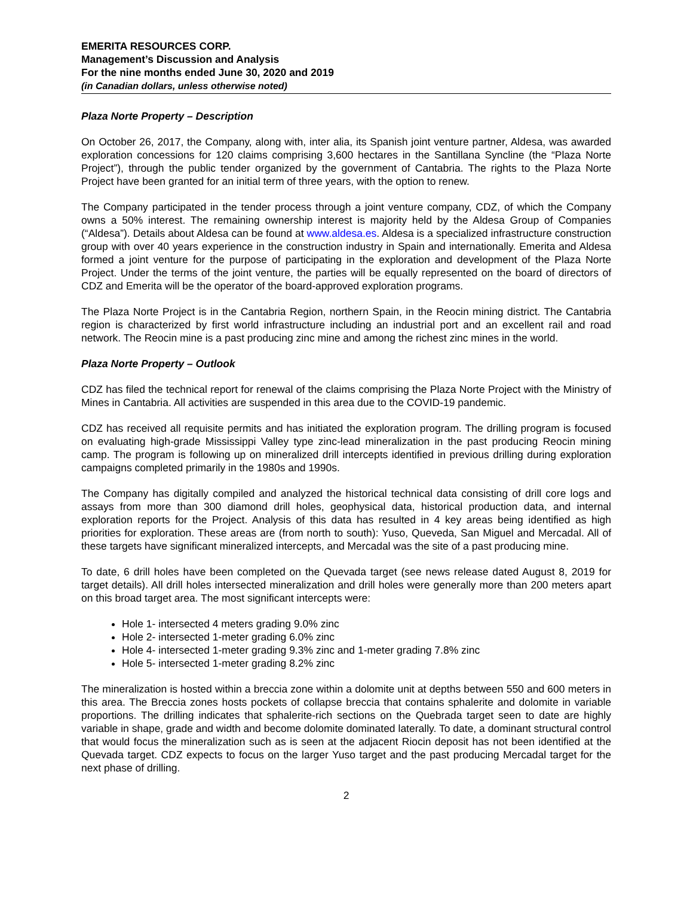EMERITA RESOURCES CORP.
Management’s Discussion and Analysis
For the nine months ended June 30, 2020 and 2019
(in Canadian dollars, unless otherwise noted)
Plaza Norte Property – Description
On October 26, 2017, the Company, along with, inter alia, its Spanish joint venture partner, Aldesa, was awarded exploration concessions for 120 claims comprising 3,600 hectares in the Santillana Syncline (the “Plaza Norte Project”), through the public tender organized by the government of Cantabria. The rights to the Plaza Norte Project have been granted for an initial term of three years, with the option to renew.
The Company participated in the tender process through a joint venture company, CDZ, of which the Company owns a 50% interest. The remaining ownership interest is majority held by the Aldesa Group of Companies (“Aldesa”). Details about Aldesa can be found at www.aldesa.es. Aldesa is a specialized infrastructure construction group with over 40 years experience in the construction industry in Spain and internationally. Emerita and Aldesa formed a joint venture for the purpose of participating in the exploration and development of the Plaza Norte Project. Under the terms of the joint venture, the parties will be equally represented on the board of directors of CDZ and Emerita will be the operator of the board-approved exploration programs.
The Plaza Norte Project is in the Cantabria Region, northern Spain, in the Reocin mining district. The Cantabria region is characterized by first world infrastructure including an industrial port and an excellent rail and road network. The Reocin mine is a past producing zinc mine and among the richest zinc mines in the world.
Plaza Norte Property – Outlook
CDZ has filed the technical report for renewal of the claims comprising the Plaza Norte Project with the Ministry of Mines in Cantabria. All activities are suspended in this area due to the COVID-19 pandemic.
CDZ has received all requisite permits and has initiated the exploration program. The drilling program is focused on evaluating high-grade Mississippi Valley type zinc-lead mineralization in the past producing Reocin mining camp. The program is following up on mineralized drill intercepts identified in previous drilling during exploration campaigns completed primarily in the 1980s and 1990s.
The Company has digitally compiled and analyzed the historical technical data consisting of drill core logs and assays from more than 300 diamond drill holes, geophysical data, historical production data, and internal exploration reports for the Project. Analysis of this data has resulted in 4 key areas being identified as high priorities for exploration. These areas are (from north to south): Yuso, Queveda, San Miguel and Mercadal. All of these targets have significant mineralized intercepts, and Mercadal was the site of a past producing mine.
To date, 6 drill holes have been completed on the Quevada target (see news release dated August 8, 2019 for target details). All drill holes intersected mineralization and drill holes were generally more than 200 meters apart on this broad target area. The most significant intercepts were:
Hole 1- intersected 4 meters grading 9.0% zinc
Hole 2- intersected 1-meter grading 6.0% zinc
Hole 4- intersected 1-meter grading 9.3% zinc and 1-meter grading 7.8% zinc
Hole 5- intersected 1-meter grading 8.2% zinc
The mineralization is hosted within a breccia zone within a dolomite unit at depths between 550 and 600 meters in this area. The Breccia zones hosts pockets of collapse breccia that contains sphalerite and dolomite in variable proportions. The drilling indicates that sphalerite-rich sections on the Quebrada target seen to date are highly variable in shape, grade and width and become dolomite dominated laterally. To date, a dominant structural control that would focus the mineralization such as is seen at the adjacent Riocin deposit has not been identified at the Quevada target. CDZ expects to focus on the larger Yuso target and the past producing Mercadal target for the next phase of drilling.
2